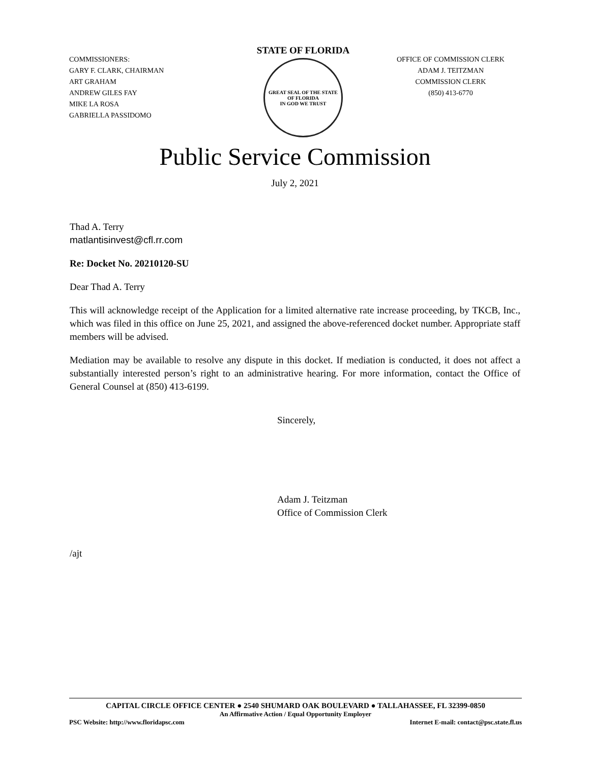COMMISSIONERS:
GARY F. CLARK, CHAIRMAN
ART GRAHAM
ANDREW GILES FAY
MIKE LA ROSA
GABRIELLA PASSIDOMO
STATE OF FLORIDA
GREAT SEAL OF THE STATE OF FLORIDA
IN GOD WE TRUST
OFFICE OF COMMISSION CLERK
ADAM J. TEITZMAN
COMMISSION CLERK
(850) 413-6770
Public Service Commission
July 2, 2021
Thad A. Terry
matlantisinvest@cfl.rr.com
Re: Docket No. 20210120-SU
Dear Thad A. Terry
This will acknowledge receipt of the Application for a limited alternative rate increase proceeding, by TKCB, Inc., which was filed in this office on June 25, 2021, and assigned the above-referenced docket number. Appropriate staff members will be advised.
Mediation may be available to resolve any dispute in this docket. If mediation is conducted, it does not affect a substantially interested person’s right to an administrative hearing. For more information, contact the Office of General Counsel at (850) 413-6199.
Sincerely,
Adam J. Teitzman
Office of Commission Clerk
/ajt
CAPITAL CIRCLE OFFICE CENTER ● 2540 SHUMARD OAK BOULEVARD ● TALLAHASSEE, FL 32399-0850
An Affirmative Action / Equal Opportunity Employer
PSC Website: http://www.floridapsc.com Internet E-mail: contact@psc.state.fl.us